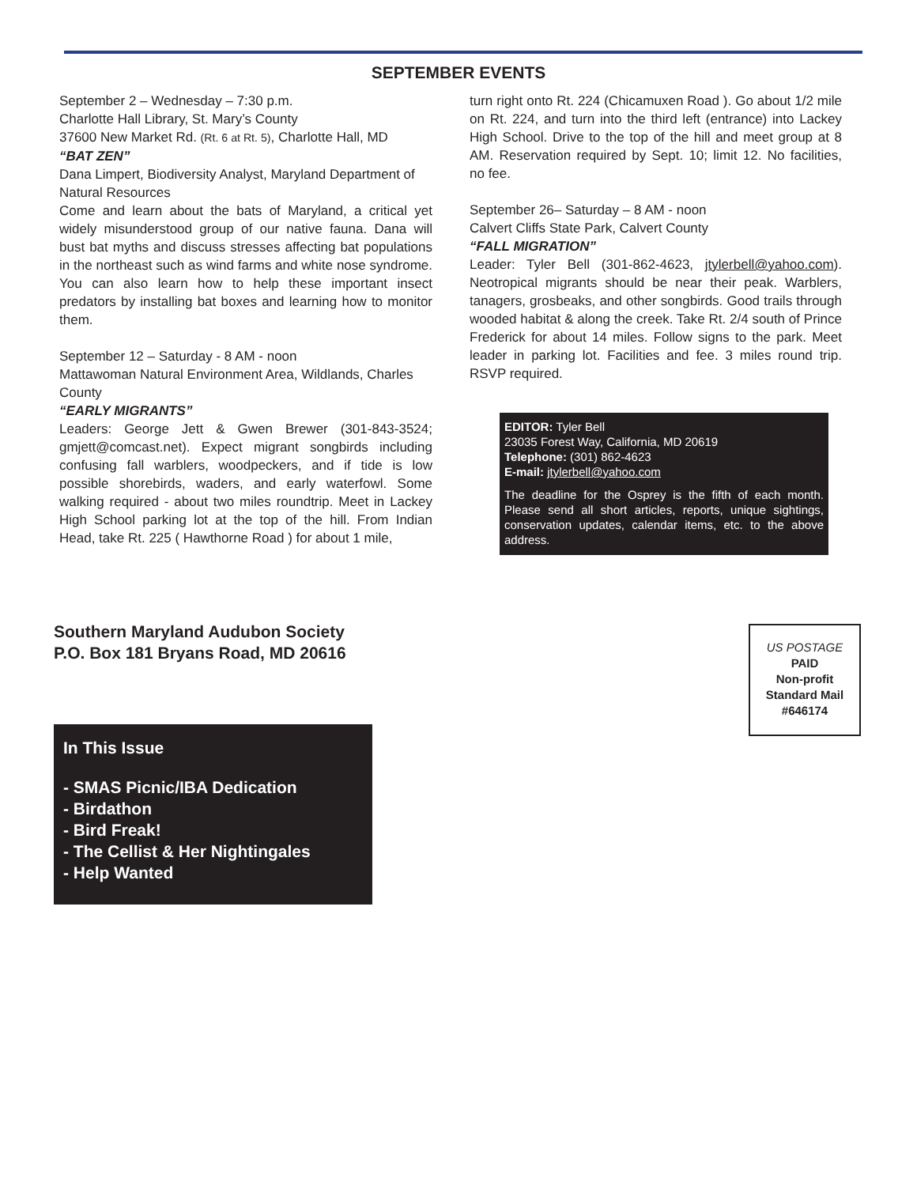SEPTEMBER EVENTS
September 2 – Wednesday – 7:30 p.m.
Charlotte Hall Library, St. Mary’s County
37600 New Market Rd. (Rt. 6 at Rt. 5), Charlotte Hall, MD
“BAT ZEN”
Dana Limpert, Biodiversity Analyst, Maryland Department of Natural Resources
Come and learn about the bats of Maryland, a critical yet widely misunderstood group of our native fauna. Dana will bust bat myths and discuss stresses affecting bat populations in the northeast such as wind farms and white nose syndrome. You can also learn how to help these important insect predators by installing bat boxes and learning how to monitor them.
September 12 – Saturday - 8 AM - noon
Mattawoman Natural Environment Area, Wildlands, Charles County
“EARLY MIGRANTS”
Leaders: George Jett & Gwen Brewer (301-843-3524; gmjett@comcast.net). Expect migrant songbirds including confusing fall warblers, woodpeckers, and if tide is low possible shorebirds, waders, and early waterfowl. Some walking required - about two miles roundtrip. Meet in Lackey High School parking lot at the top of the hill. From Indian Head, take Rt. 225 ( Hawthorne Road ) for about 1 mile,
turn right onto Rt. 224 (Chicamuxen Road ). Go about 1/2 mile on Rt. 224, and turn into the third left (entrance) into Lackey High School. Drive to the top of the hill and meet group at 8 AM. Reservation required by Sept. 10; limit 12. No facilities, no fee.
September 26– Saturday – 8 AM - noon
Calvert Cliffs State Park, Calvert County
“FALL MIGRATION”
Leader: Tyler Bell (301-862-4623, jtylerbell@yahoo.com). Neotropical migrants should be near their peak. Warblers, tanagers, grosbeaks, and other songbirds. Good trails through wooded habitat & along the creek. Take Rt. 2/4 south of Prince Frederick for about 14 miles. Follow signs to the park. Meet leader in parking lot. Facilities and fee. 3 miles round trip. RSVP required.
EDITOR: Tyler Bell
23035 Forest Way, California, MD 20619
Telephone: (301) 862-4623
E-mail: jtylerbell@yahoo.com
The deadline for the Osprey is the fifth of each month. Please send all short articles, reports, unique sightings, conservation updates, calendar items, etc. to the above address.
Southern Maryland Audubon Society
P.O. Box 181 Bryans Road, MD 20616
US POSTAGE
PAID
Non-profit
Standard Mail
#646174
In This Issue
- SMAS Picnic/IBA Dedication
- Birdathon
- Bird Freak!
- The Cellist & Her Nightingales
- Help Wanted